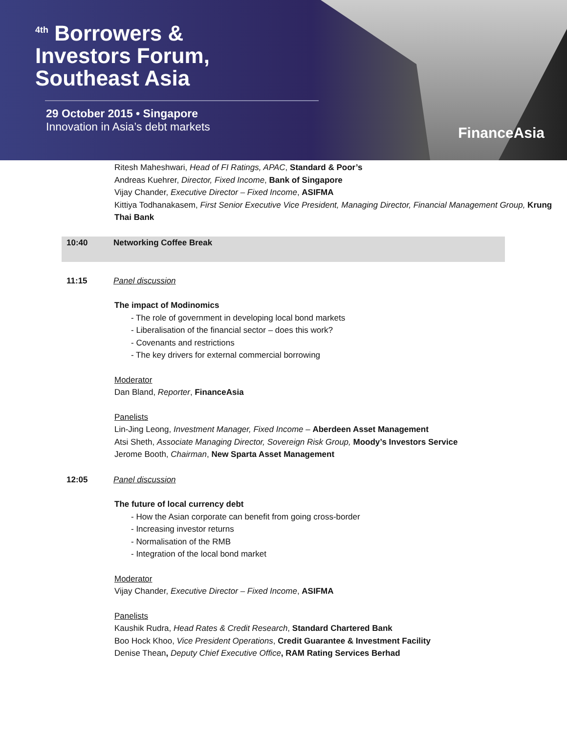<sup>4th</sup> Borrowers &
Investors Forum,
Southeast Asia
29 October 2015 • Singapore
Innovation in Asia’s debt markets
FinanceAsia
Ritesh Maheshwari, Head of FI Ratings, APAC, Standard & Poor’s
Andreas Kuehrer, Director, Fixed Income, Bank of Singapore
Vijay Chander, Executive Director – Fixed Income, ASIFMA
Kittiya Todhanakasem, First Senior Executive Vice President, Managing Director, Financial Management Group, Krung Thai Bank
10:40 Networking Coffee Break
11:15 Panel discussion
The impact of Modinomics
- The role of government in developing local bond markets
- Liberalisation of the financial sector – does this work?
- Covenants and restrictions
- The key drivers for external commercial borrowing
Moderator
Dan Bland, Reporter, FinanceAsia
Panelists
Lin-Jing Leong, Investment Manager, Fixed Income – Aberdeen Asset Management
Atsi Sheth, Associate Managing Director, Sovereign Risk Group, Moody’s Investors Service
Jerome Booth, Chairman, New Sparta Asset Management
12:05 Panel discussion
The future of local currency debt
- How the Asian corporate can benefit from going cross-border
- Increasing investor returns
- Normalisation of the RMB
- Integration of the local bond market
Moderator
Vijay Chander, Executive Director – Fixed Income, ASIFMA
Panelists
Kaushik Rudra, Head Rates & Credit Research, Standard Chartered Bank
Boo Hock Khoo, Vice President Operations, Credit Guarantee & Investment Facility
Denise Thean, Deputy Chief Executive Office, RAM Rating Services Berhad